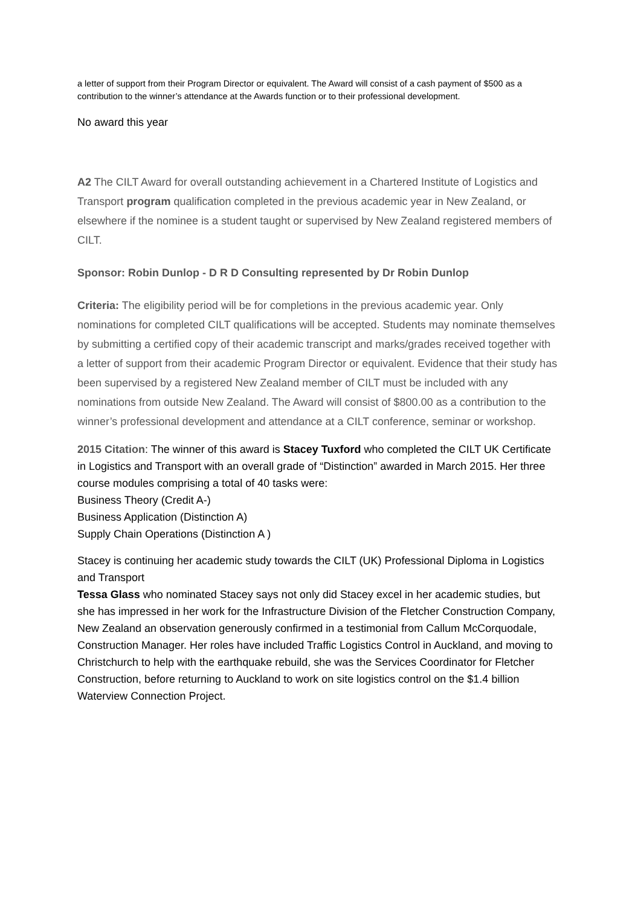a letter of support from their Program Director or equivalent. The Award will consist of a cash payment of $500 as a contribution to the winner’s attendance at the Awards function or to their professional development.
No award this year
A2 The CILT Award for overall outstanding achievement in a Chartered Institute of Logistics and Transport program qualification completed in the previous academic year in New Zealand, or elsewhere if the nominee is a student taught or supervised by New Zealand registered members of CILT.
Sponsor: Robin Dunlop - D R D Consulting represented by Dr Robin Dunlop
Criteria: The eligibility period will be for completions in the previous academic year. Only nominations for completed CILT qualifications will be accepted. Students may nominate themselves by submitting a certified copy of their academic transcript and marks/grades received together with a letter of support from their academic Program Director or equivalent. Evidence that their study has been supervised by a registered New Zealand member of CILT must be included with any nominations from outside New Zealand. The Award will consist of $800.00 as a contribution to the winner’s professional development and attendance at a CILT conference, seminar or workshop.
2015 Citation: The winner of this award is Stacey Tuxford who completed the CILT UK Certificate in Logistics and Transport with an overall grade of “Distinction” awarded in March 2015. Her three course modules comprising a total of 40 tasks were:
Business Theory (Credit A-)
Business Application (Distinction A)
Supply Chain Operations (Distinction A )
Stacey is continuing her academic study towards the CILT (UK) Professional Diploma in Logistics and Transport
Tessa Glass who nominated Stacey says not only did Stacey excel in her academic studies, but she has impressed in her work for the Infrastructure Division of the Fletcher Construction Company, New Zealand an observation generously confirmed in a testimonial from Callum McCorquodale, Construction Manager. Her roles have included Traffic Logistics Control in Auckland, and moving to Christchurch to help with the earthquake rebuild, she was the Services Coordinator for Fletcher Construction, before returning to Auckland to work on site logistics control on the $1.4 billion Waterview Connection Project.